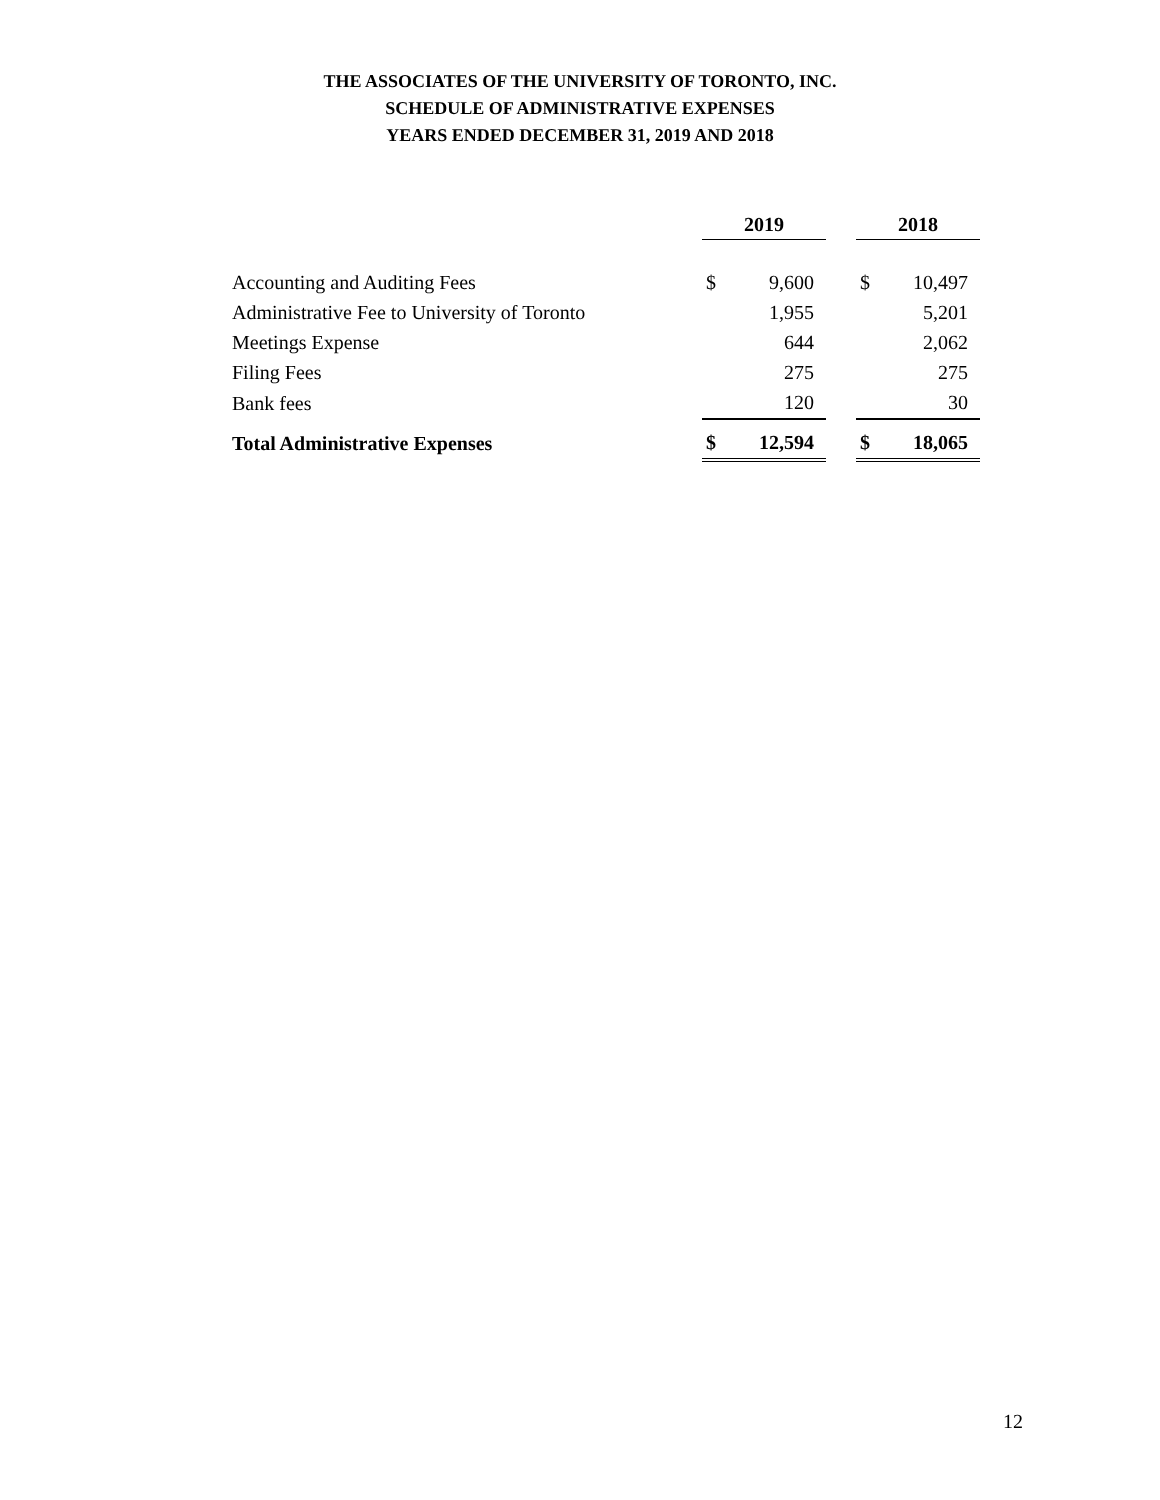THE ASSOCIATES OF THE UNIVERSITY OF TORONTO, INC.
SCHEDULE OF ADMINISTRATIVE EXPENSES
YEARS ENDED DECEMBER 31, 2019 AND 2018
| | 2019 | | | 2018 | |
| Accounting and Auditing Fees | $ | 9,600 | | $ | 10,497 |
| Administrative Fee to University of Toronto | | 1,955 | | | 5,201 |
| Meetings Expense | | 644 | | | 2,062 |
| Filing Fees | | 275 | | | 275 |
| Bank fees | | 120 | | | 30 |
| Total Administrative Expenses | $ | 12,594 | | $ | 18,065 |
12